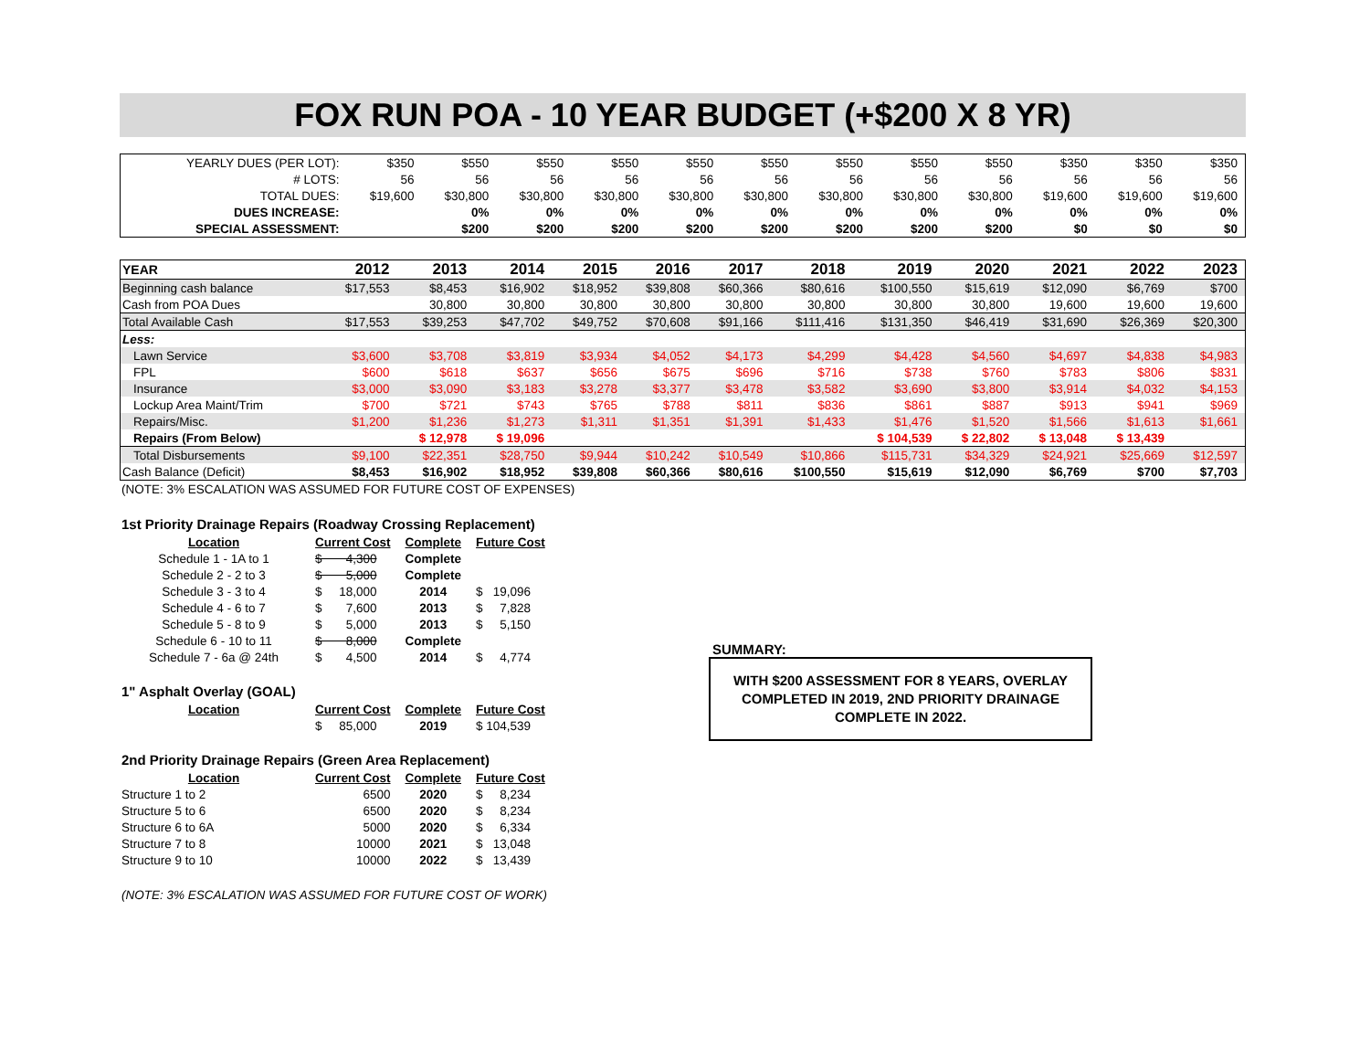FOX RUN POA - 10 YEAR BUDGET (+$200 X 8 YR)
| YEARLY DUES (PER LOT): | $350 | $550 | $550 | $550 | $550 | $550 | $550 | $550 | $550 | $350 | $350 | $350 |
| # LOTS: | 56 | 56 | 56 | 56 | 56 | 56 | 56 | 56 | 56 | 56 | 56 | 56 |
| TOTAL DUES: | $19,600 | $30,800 | $30,800 | $30,800 | $30,800 | $30,800 | $30,800 | $30,800 | $30,800 | $19,600 | $19,600 | $19,600 |
| DUES INCREASE: | | 0% | 0% | 0% | 0% | 0% | 0% | 0% | 0% | 0% | 0% | 0% |
| SPECIAL ASSESSMENT: | | $200 | $200 | $200 | $200 | $200 | $200 | $200 | $200 | $0 | $0 | $0 |
| YEAR | 2012 | 2013 | 2014 | 2015 | 2016 | 2017 | 2018 | 2019 | 2020 | 2021 | 2022 | 2023 |
| Beginning cash balance | $17,553 | $8,453 | $16,902 | $18,952 | $39,808 | $60,366 | $80,616 | $100,550 | $15,619 | $12,090 | $6,769 | $700 |
| Cash from POA Dues | | 30,800 | 30,800 | 30,800 | 30,800 | 30,800 | 30,800 | 30,800 | 30,800 | 19,600 | 19,600 | 19,600 |
| Total Available Cash | $17,553 | $39,253 | $47,702 | $49,752 | $70,608 | $91,166 | $111,416 | $131,350 | $46,419 | $31,690 | $26,369 | $20,300 |
| Less: | | | | | | | | | | | | |
| Lawn Service | $3,600 | $3,708 | $3,819 | $3,934 | $4,052 | $4,173 | $4,299 | $4,428 | $4,560 | $4,697 | $4,838 | $4,983 |
| FPL | $600 | $618 | $637 | $656 | $675 | $696 | $716 | $738 | $760 | $783 | $806 | $831 |
| Insurance | $3,000 | $3,090 | $3,183 | $3,278 | $3,377 | $3,478 | $3,582 | $3,690 | $3,800 | $3,914 | $4,032 | $4,153 |
| Lockup Area Maint/Trim | $700 | $721 | $743 | $765 | $788 | $811 | $836 | $861 | $887 | $913 | $941 | $969 |
| Repairs/Misc. | $1,200 | $1,236 | $1,273 | $1,311 | $1,351 | $1,391 | $1,433 | $1,476 | $1,520 | $1,566 | $1,613 | $1,661 |
| Repairs (From Below) | | $ 12,978 | $ 19,096 | | | | | $ 104,539 | $ 22,802 | $ 13,048 | $ 13,439 | |
| Total Disbursements | $9,100 | $22,351 | $28,750 | $9,944 | $10,242 | $10,549 | $10,866 | $115,731 | $34,329 | $24,921 | $25,669 | $12,597 |
| Cash Balance (Deficit) | $8,453 | $16,902 | $18,952 | $39,808 | $60,366 | $80,616 | $100,550 | $15,619 | $12,090 | $6,769 | $700 | $7,703 |
(NOTE: 3% ESCALATION WAS ASSUMED FOR FUTURE COST OF EXPENSES)
1st Priority Drainage Repairs (Roadway Crossing Replacement)
| Location | Current Cost | Complete | Future Cost |
| Schedule 1 - 1A to 1 | $ 4,300 | Complete | |
| Schedule 2 - 2 to 3 | $ 5,000 | Complete | |
| Schedule 3 - 3 to 4 | $ 18,000 | 2014 | $ 19,096 |
| Schedule 4 - 6 to 7 | $ 7,600 | 2013 | $ 7,828 |
| Schedule 5 - 8 to 9 | $ 5,000 | 2013 | $ 5,150 |
| Schedule 6 - 10 to 11 | $ 8,000 | Complete | |
| Schedule 7 - 6a @ 24th | $ 4,500 | 2014 | $ 4,774 |
1" Asphalt Overlay (GOAL)
| Location | Current Cost | Complete | Future Cost |
| | $ 85,000 | 2019 | $ 104,539 |
2nd Priority Drainage Repairs (Green Area Replacement)
| Location | Current Cost | Complete | Future Cost |
| Structure 1 to 2 | 6500 | 2020 | $ 8,234 |
| Structure 5 to 6 | 6500 | 2020 | $ 8,234 |
| Structure 6 to 6A | 5000 | 2020 | $ 6,334 |
| Structure 7 to 8 | 10000 | 2021 | $ 13,048 |
| Structure 9 to 10 | 10000 | 2022 | $ 13,439 |
(NOTE: 3% ESCALATION WAS ASSUMED FOR FUTURE COST OF WORK)
SUMMARY:
WITH $200 ASSESSMENT FOR 8 YEARS, OVERLAY COMPLETED IN 2019, 2ND PRIORITY DRAINAGE COMPLETE IN 2022.